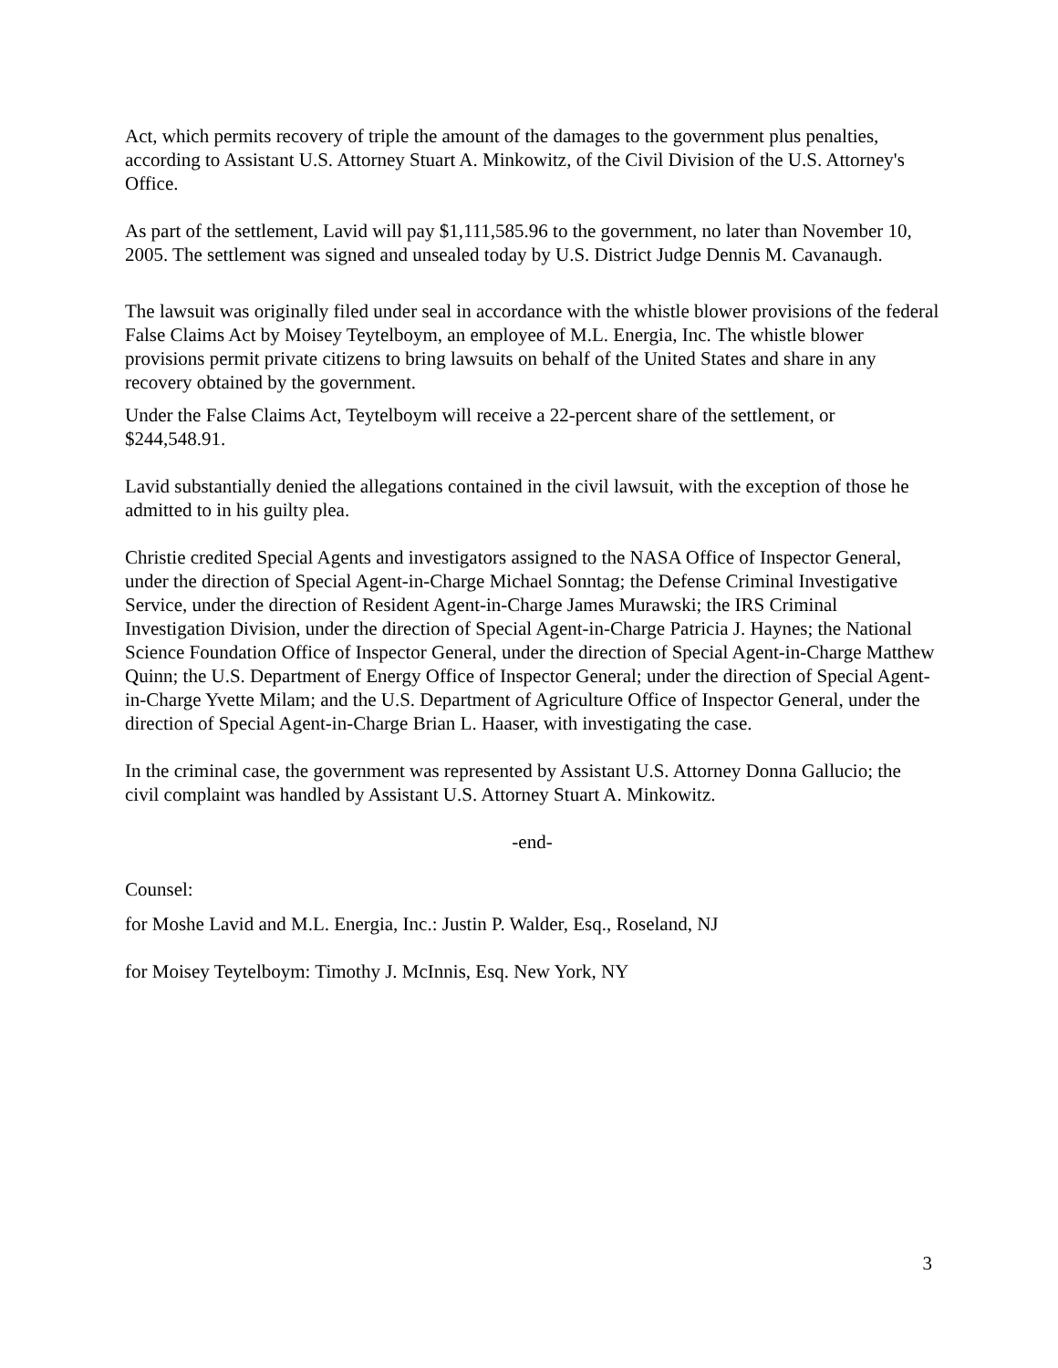Act, which permits recovery of triple the amount of the damages to the government plus penalties, according to Assistant U.S. Attorney Stuart A. Minkowitz, of the Civil Division of the U.S. Attorney's Office.
As part of the settlement, Lavid will pay $1,111,585.96 to the government, no later than November 10, 2005. The settlement was signed and unsealed today by U.S. District Judge Dennis M. Cavanaugh.
The lawsuit was originally filed under seal in accordance with the whistle blower provisions of the federal False Claims Act by Moisey Teytelboym, an employee of M.L. Energia, Inc. The whistle blower provisions permit private citizens to bring lawsuits on behalf of the United States and share in any recovery obtained by the government.
Under the False Claims Act, Teytelboym will receive a 22-percent share of the settlement, or $244,548.91.
Lavid substantially denied the allegations contained in the civil lawsuit, with the exception of those he admitted to in his guilty plea.
Christie credited Special Agents and investigators assigned to the NASA Office of Inspector General, under the direction of Special Agent-in-Charge Michael Sonntag; the Defense Criminal Investigative Service, under the direction of Resident Agent-in-Charge James Murawski; the IRS Criminal Investigation Division, under the direction of Special Agent-in-Charge Patricia J. Haynes; the National Science Foundation Office of Inspector General, under the direction of Special Agent-in-Charge Matthew Quinn; the U.S. Department of Energy Office of Inspector General; under the direction of Special Agent-in-Charge Yvette Milam; and the U.S. Department of Agriculture Office of Inspector General, under the direction of Special Agent-in-Charge Brian L. Haaser, with investigating the case.
In the criminal case, the government was represented by Assistant U.S. Attorney Donna Gallucio; the civil complaint was handled by Assistant U.S. Attorney Stuart A. Minkowitz.
-end-
Counsel:
for Moshe Lavid and M.L. Energia, Inc.: Justin P. Walder, Esq., Roseland, NJ
for Moisey Teytelboym: Timothy J. McInnis, Esq. New York, NY
3